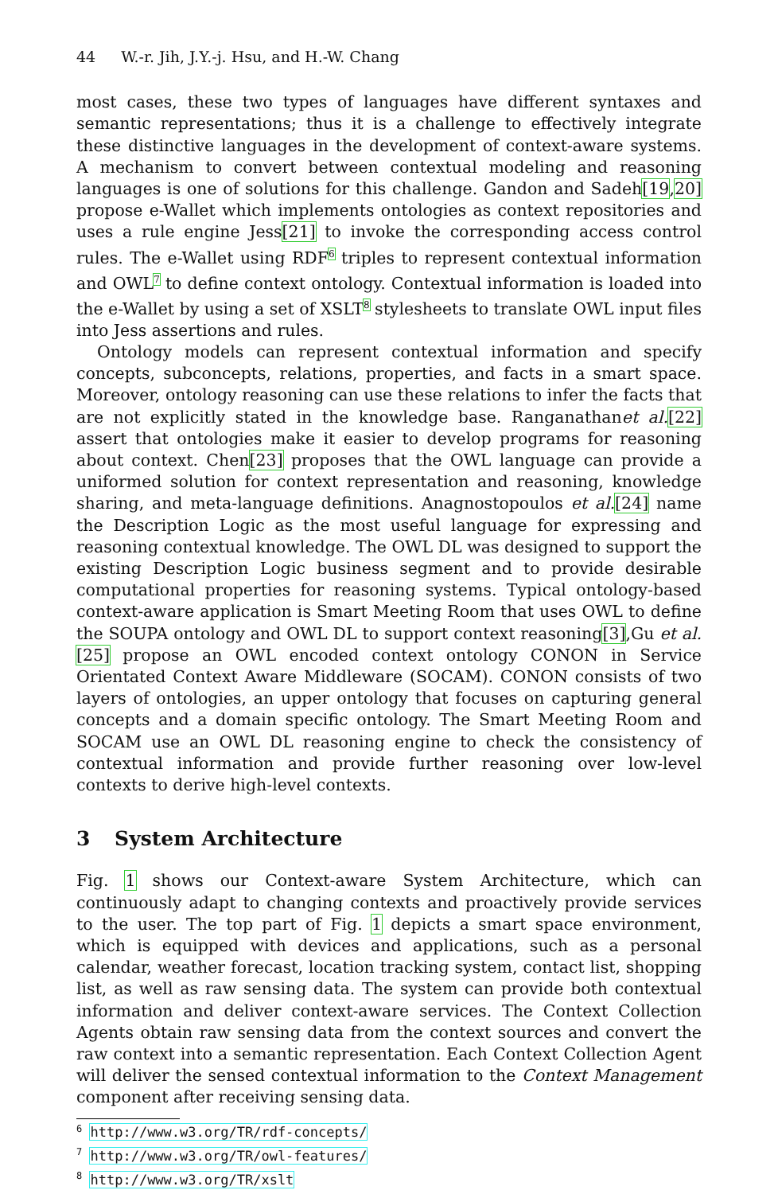44 W.-r. Jih, J.Y.-j. Hsu, and H.-W. Chang
most cases, these two types of languages have different syntaxes and semantic representations; thus it is a challenge to effectively integrate these distinctive languages in the development of context-aware systems. A mechanism to convert between contextual modeling and reasoning languages is one of solutions for this challenge. Gandon and Sadeh[19,20] propose e-Wallet which implements ontologies as context repositories and uses a rule engine Jess[21] to invoke the corresponding access control rules. The e-Wallet using RDF<sup>6</sup> triples to represent contextual information and OWL<sup>7</sup> to define context ontology. Contextual information is loaded into the e-Wallet by using a set of XSLT<sup>8</sup> stylesheets to translate OWL input files into Jess assertions and rules.
Ontology models can represent contextual information and specify concepts, subconcepts, relations, properties, and facts in a smart space. Moreover, ontology reasoning can use these relations to infer the facts that are not explicitly stated in the knowledge base. Ranganathanet al.[22] assert that ontologies make it easier to develop programs for reasoning about context. Chen[23] proposes that the OWL language can provide a uniformed solution for context representation and reasoning, knowledge sharing, and meta-language definitions. Anagnostopoulos et al.[24] name the Description Logic as the most useful language for expressing and reasoning contextual knowledge. The OWL DL was designed to support the existing Description Logic business segment and to provide desirable computational properties for reasoning systems. Typical ontology-based context-aware application is Smart Meeting Room that uses OWL to define the SOUPA ontology and OWL DL to support context reasoning[3],Gu et al.[25] propose an OWL encoded context ontology CONON in Service Orientated Context Aware Middleware (SOCAM). CONON consists of two layers of ontologies, an upper ontology that focuses on capturing general concepts and a domain specific ontology. The Smart Meeting Room and SOCAM use an OWL DL reasoning engine to check the consistency of contextual information and provide further reasoning over low-level contexts to derive high-level contexts.
3 System Architecture
Fig. 1 shows our Context-aware System Architecture, which can continuously adapt to changing contexts and proactively provide services to the user. The top part of Fig. 1 depicts a smart space environment, which is equipped with devices and applications, such as a personal calendar, weather forecast, location tracking system, contact list, shopping list, as well as raw sensing data. The system can provide both contextual information and deliver context-aware services. The Context Collection Agents obtain raw sensing data from the context sources and convert the raw context into a semantic representation. Each Context Collection Agent will deliver the sensed contextual information to the Context Management component after receiving sensing data.
<sup>6</sup> http://www.w3.org/TR/rdf-concepts/
<sup>7</sup> http://www.w3.org/TR/owl-features/
<sup>8</sup> http://www.w3.org/TR/xslt